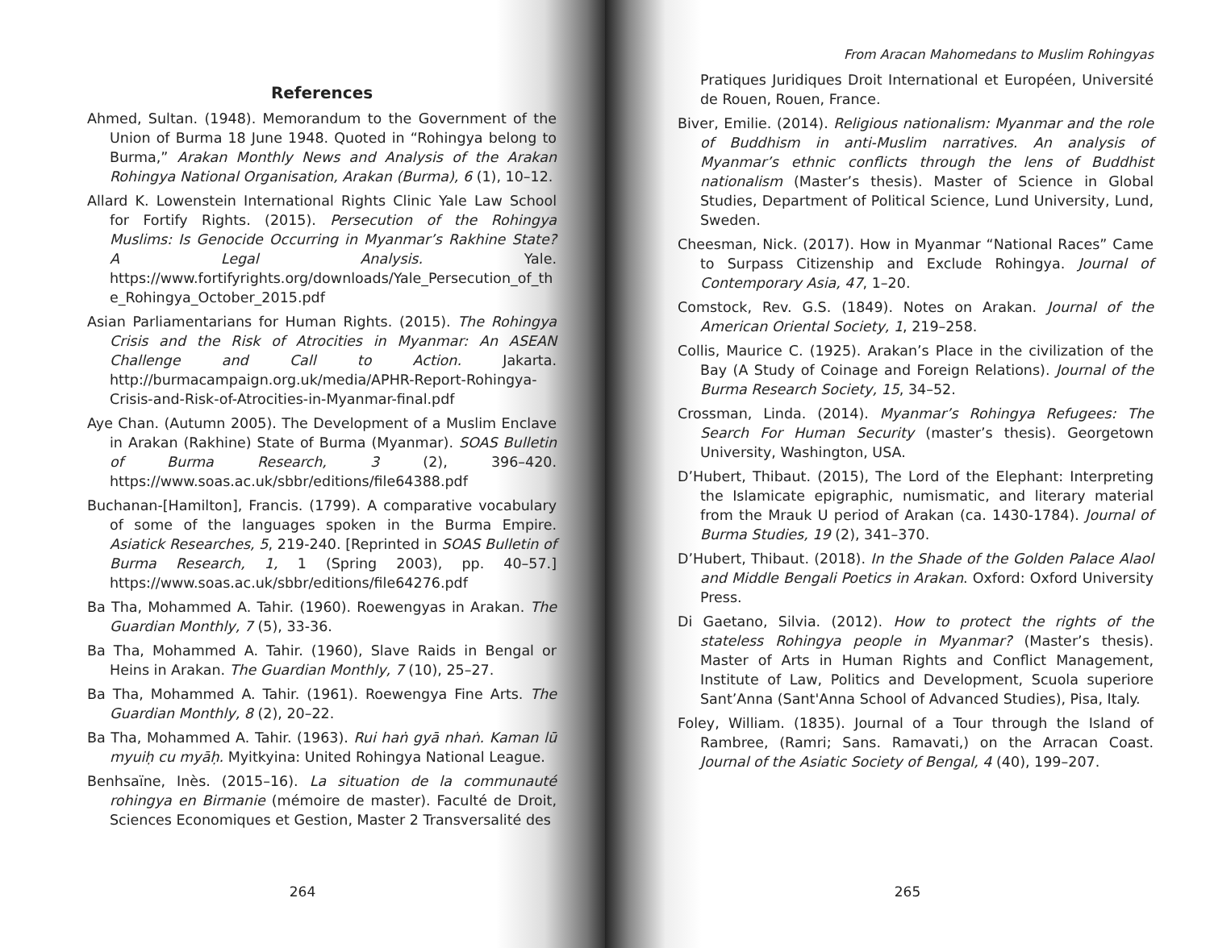References
Ahmed, Sultan. (1948). Memorandum to the Government of the Union of Burma 18 June 1948. Quoted in “Rohingya belong to Burma,” Arakan Monthly News and Analysis of the Arakan Rohingya National Organisation, Arakan (Burma), 6 (1), 10–12.
Allard K. Lowenstein International Rights Clinic Yale Law School for Fortify Rights. (2015). Persecution of the Rohingya Muslims: Is Genocide Occurring in Myanmar’s Rakhine State? A Legal Analysis. Yale. https://www.fortifyrights.org/downloads/Yale_Persecution_of_the_Rohingya_October_2015.pdf
Asian Parliamentarians for Human Rights. (2015). The Rohingya Crisis and the Risk of Atrocities in Myanmar: An ASEAN Challenge and Call to Action. Jakarta. http://burmacampaign.org.uk/media/APHR-Report-Rohingya-Crisis-and-Risk-of-Atrocities-in-Myanmar-final.pdf
Aye Chan. (Autumn 2005). The Development of a Muslim Enclave in Arakan (Rakhine) State of Burma (Myanmar). SOAS Bulletin of Burma Research, 3 (2), 396–420. https://www.soas.ac.uk/sbbr/editions/file64388.pdf
Buchanan-[Hamilton], Francis. (1799). A comparative vocabulary of some of the languages spoken in the Burma Empire. Asiatick Researches, 5, 219-240. [Reprinted in SOAS Bulletin of Burma Research, 1, 1 (Spring 2003), pp. 40–57.] https://www.soas.ac.uk/sbbr/editions/file64276.pdf
Ba Tha, Mohammed A. Tahir. (1960). Roewengyas in Arakan. The Guardian Monthly, 7 (5), 33-36.
Ba Tha, Mohammed A. Tahir. (1960), Slave Raids in Bengal or Heins in Arakan. The Guardian Monthly, 7 (10), 25–27.
Ba Tha, Mohammed A. Tahir. (1961). Roewengya Fine Arts. The Guardian Monthly, 8 (2), 20–22.
Ba Tha, Mohammed A. Tahir. (1963). Rui haṅ gyā nhaṅ. Kaman lū myuiḥ cu myāḥ. Myitkyina: United Rohingya National League.
Benhsaïne, Inès. (2015–16). La situation de la communauté rohingya en Birmanie (mémoire de master). Faculté de Droit, Sciences Economiques et Gestion, Master 2 Transversalité des
264
From Aracan Mahomedans to Muslim Rohingyas
Pratiques Juridiques Droit International et Européen, Université de Rouen, Rouen, France.
Biver, Emilie. (2014). Religious nationalism: Myanmar and the role of Buddhism in anti-Muslim narratives. An analysis of Myanmar’s ethnic conflicts through the lens of Buddhist nationalism (Master’s thesis). Master of Science in Global Studies, Department of Political Science, Lund University, Lund, Sweden.
Cheesman, Nick. (2017). How in Myanmar “National Races” Came to Surpass Citizenship and Exclude Rohingya. Journal of Contemporary Asia, 47, 1–20.
Comstock, Rev. G.S. (1849). Notes on Arakan. Journal of the American Oriental Society, 1, 219–258.
Collis, Maurice C. (1925). Arakan’s Place in the civilization of the Bay (A Study of Coinage and Foreign Relations). Journal of the Burma Research Society, 15, 34–52.
Crossman, Linda. (2014). Myanmar’s Rohingya Refugees: The Search For Human Security (master’s thesis). Georgetown University, Washington, USA.
D’Hubert, Thibaut. (2015), The Lord of the Elephant: Interpreting the Islamicate epigraphic, numismatic, and literary material from the Mrauk U period of Arakan (ca. 1430-1784). Journal of Burma Studies, 19 (2), 341–370.
D’Hubert, Thibaut. (2018). In the Shade of the Golden Palace Alaol and Middle Bengali Poetics in Arakan. Oxford: Oxford University Press.
Di Gaetano, Silvia. (2012). How to protect the rights of the stateless Rohingya people in Myanmar? (Master’s thesis). Master of Arts in Human Rights and Conflict Management, Institute of Law, Politics and Development, Scuola superiore Sant’Anna (Sant'Anna School of Advanced Studies), Pisa, Italy.
Foley, William. (1835). Journal of a Tour through the Island of Rambree, (Ramri; Sans. Ramavati,) on the Arracan Coast. Journal of the Asiatic Society of Bengal, 4 (40), 199–207.
265